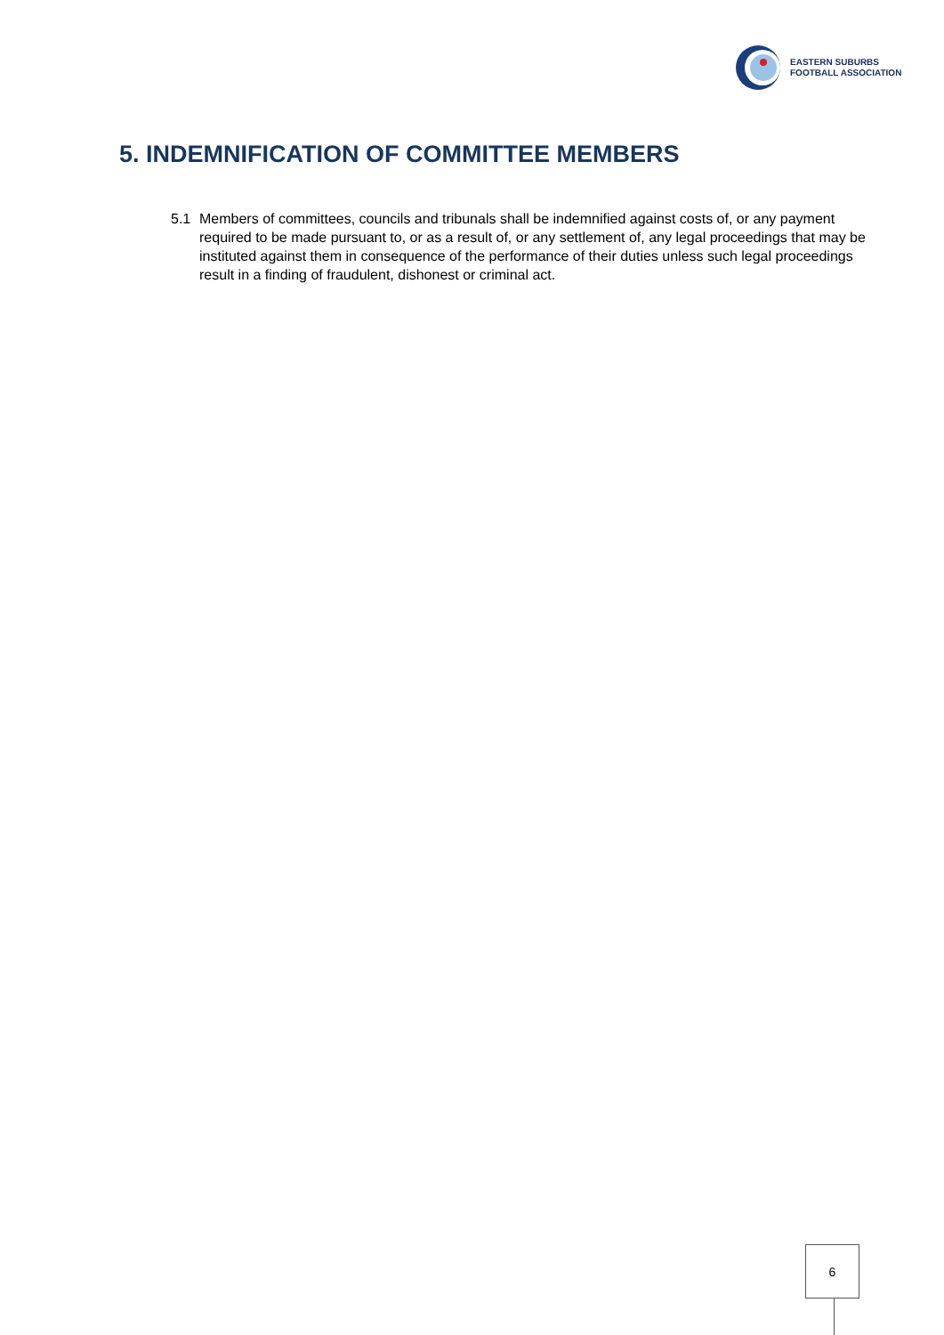EASTERN SUBURBS
FOOTBALL ASSOCIATION
5. INDEMNIFICATION OF COMMITTEE MEMBERS
5.1 Members of committees, councils and tribunals shall be indemnified against costs of, or any payment required to be made pursuant to, or as a result of, or any settlement of, any legal proceedings that may be instituted against them in consequence of the performance of their duties unless such legal proceedings result in a finding of fraudulent, dishonest or criminal act.
6